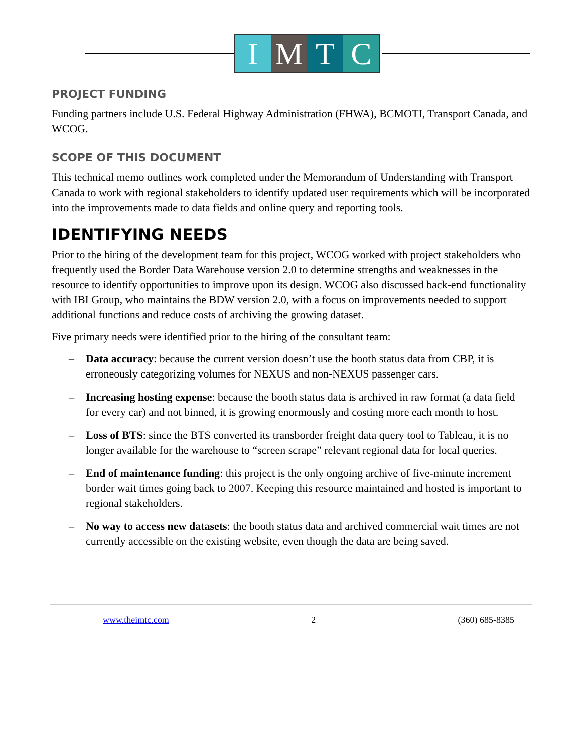I M T C
PROJECT FUNDING
Funding partners include U.S. Federal Highway Administration (FHWA), BCMOTI, Transport Canada, and WCOG.
SCOPE OF THIS DOCUMENT
This technical memo outlines work completed under the Memorandum of Understanding with Transport Canada to work with regional stakeholders to identify updated user requirements which will be incorporated into the improvements made to data fields and online query and reporting tools.
IDENTIFYING NEEDS
Prior to the hiring of the development team for this project, WCOG worked with project stakeholders who frequently used the Border Data Warehouse version 2.0 to determine strengths and weaknesses in the resource to identify opportunities to improve upon its design. WCOG also discussed back-end functionality with IBI Group, who maintains the BDW version 2.0, with a focus on improvements needed to support additional functions and reduce costs of archiving the growing dataset.
Five primary needs were identified prior to the hiring of the consultant team:
– Data accuracy: because the current version doesn’t use the booth status data from CBP, it is erroneously categorizing volumes for NEXUS and non-NEXUS passenger cars.
– Increasing hosting expense: because the booth status data is archived in raw format (a data field for every car) and not binned, it is growing enormously and costing more each month to host.
– Loss of BTS: since the BTS converted its transborder freight data query tool to Tableau, it is no longer available for the warehouse to “screen scrape” relevant regional data for local queries.
– End of maintenance funding: this project is the only ongoing archive of five-minute increment border wait times going back to 2007. Keeping this resource maintained and hosted is important to regional stakeholders.
– No way to access new datasets: the booth status data and archived commercial wait times are not currently accessible on the existing website, even though the data are being saved.
www.theimtc.com 2 (360) 685-8385